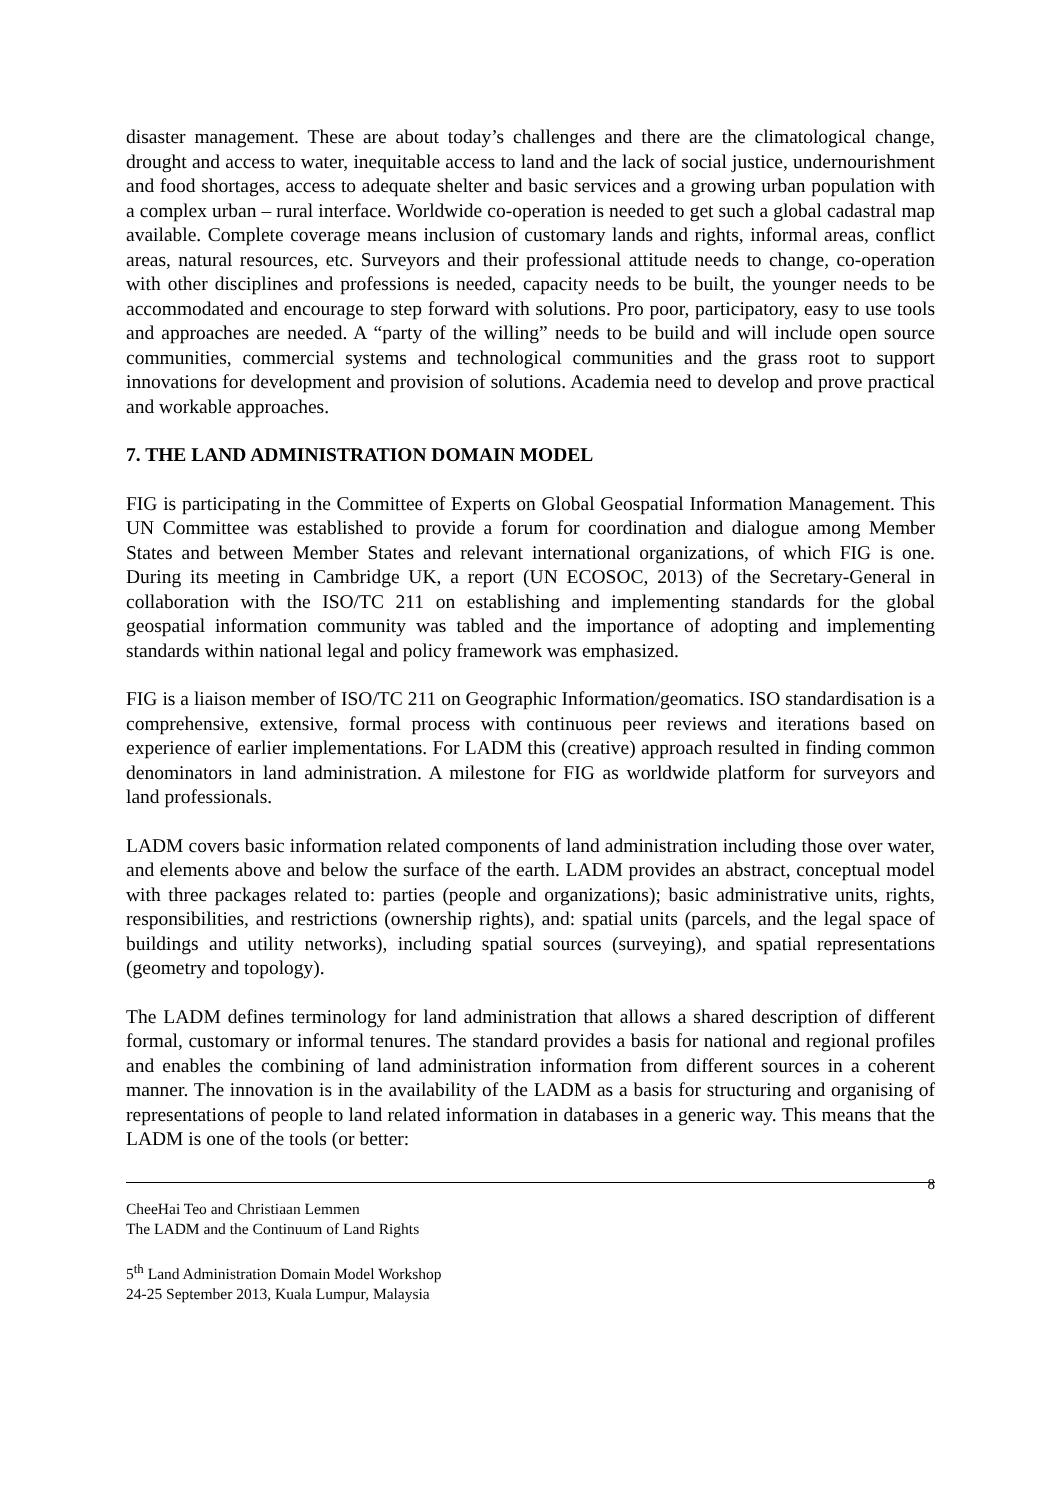disaster management. These are about today’s challenges and there are the climatological change, drought and access to water, inequitable access to land and the lack of social justice, undernourishment and food shortages, access to adequate shelter and basic services and a growing urban population with a complex urban – rural interface. Worldwide co-operation is needed to get such a global cadastral map available. Complete coverage means inclusion of customary lands and rights, informal areas, conflict areas, natural resources, etc. Surveyors and their professional attitude needs to change, co-operation with other disciplines and professions is needed, capacity needs to be built, the younger needs to be accommodated and encourage to step forward with solutions. Pro poor, participatory, easy to use tools and approaches are needed. A “party of the willing” needs to be build and will include open source communities, commercial systems and technological communities and the grass root to support innovations for development and provision of solutions. Academia need to develop and prove practical and workable approaches.
7. THE LAND ADMINISTRATION DOMAIN MODEL
FIG is participating in the Committee of Experts on Global Geospatial Information Management. This UN Committee was established to provide a forum for coordination and dialogue among Member States and between Member States and relevant international organizations, of which FIG is one. During its meeting in Cambridge UK, a report (UN ECOSOC, 2013) of the Secretary-General in collaboration with the ISO/TC 211 on establishing and implementing standards for the global geospatial information community was tabled and the importance of adopting and implementing standards within national legal and policy framework was emphasized.
FIG is a liaison member of ISO/TC 211 on Geographic Information/geomatics. ISO standardisation is a comprehensive, extensive, formal process with continuous peer reviews and iterations based on experience of earlier implementations. For LADM this (creative) approach resulted in finding common denominators in land administration. A milestone for FIG as worldwide platform for surveyors and land professionals.
LADM covers basic information related components of land administration including those over water, and elements above and below the surface of the earth. LADM provides an abstract, conceptual model with three packages related to: parties (people and organizations); basic administrative units, rights, responsibilities, and restrictions (ownership rights), and: spatial units (parcels, and the legal space of buildings and utility networks), including spatial sources (surveying), and spatial representations (geometry and topology).
The LADM defines terminology for land administration that allows a shared description of different formal, customary or informal tenures. The standard provides a basis for national and regional profiles and enables the combining of land administration information from different sources in a coherent manner. The innovation is in the availability of the LADM as a basis for structuring and organising of representations of people to land related information in databases in a generic way. This means that the LADM is one of the tools (or better:
8
CheeHai Teo and Christiaan Lemmen
The LADM and the Continuum of Land Rights
5<sup>th</sup> Land Administration Domain Model Workshop
24-25 September 2013, Kuala Lumpur, Malaysia